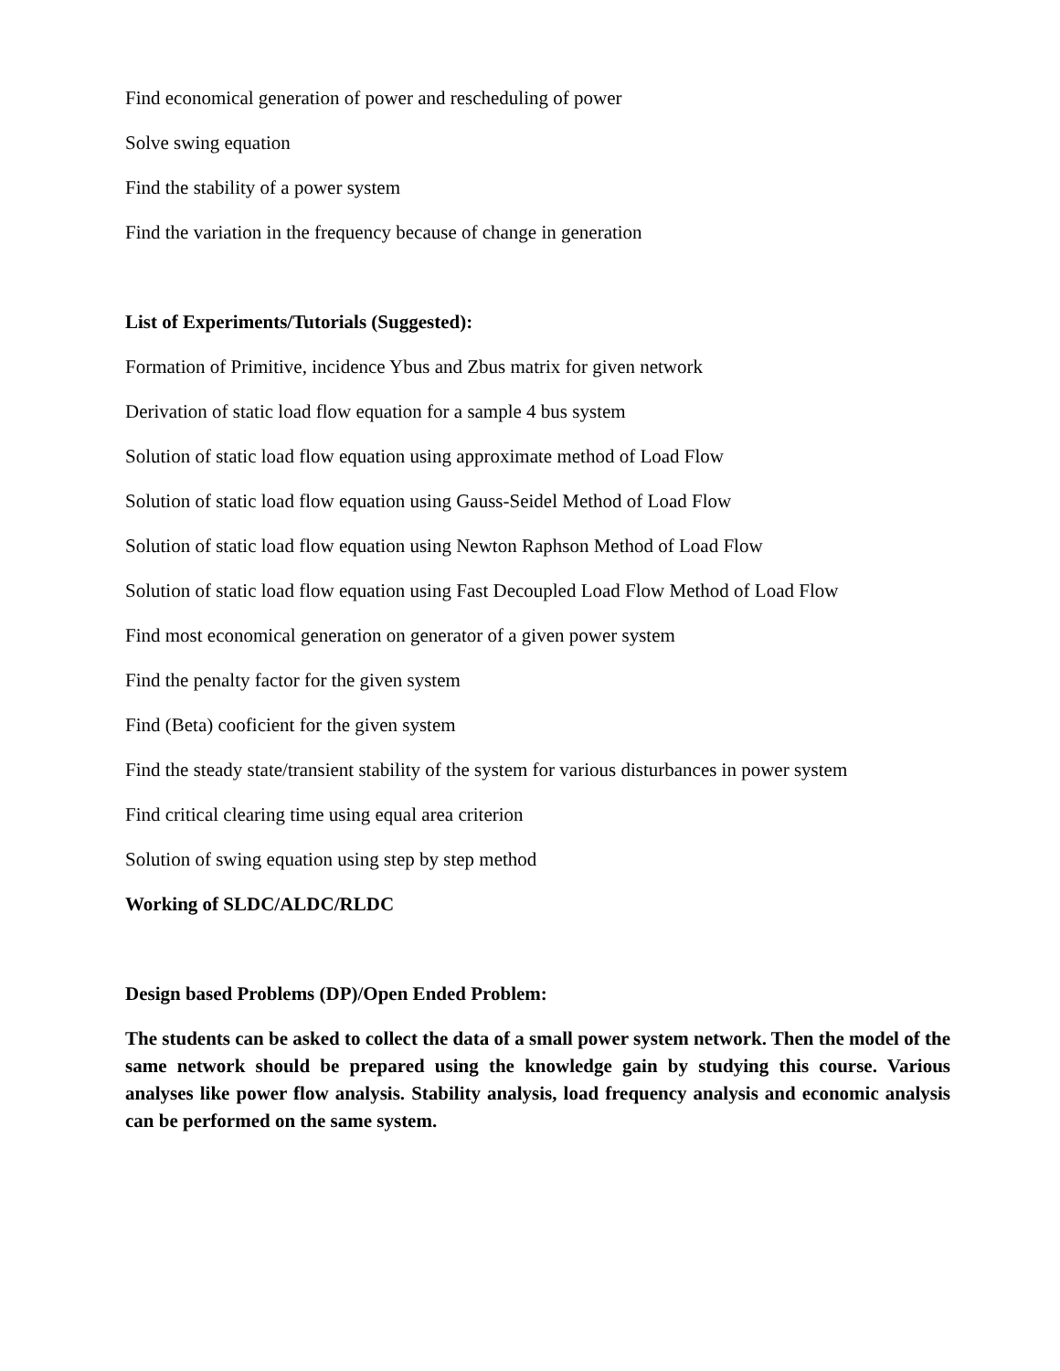Find economical generation of power and rescheduling of power
Solve swing equation
Find the stability of a power system
Find the variation in the frequency because of change in generation
List of Experiments/Tutorials (Suggested):
Formation of Primitive, incidence Ybus and Zbus matrix for given network
Derivation of static load flow equation for a sample 4 bus system
Solution of static load flow equation using approximate method of Load Flow
Solution of static load flow equation using Gauss-Seidel Method of Load Flow
Solution of static load flow equation using Newton Raphson Method of Load Flow
Solution of static load flow equation using Fast Decoupled Load Flow Method of Load Flow
Find most economical generation on generator of a given power system
Find the penalty factor for the given system
Find (Beta) cooficient for the given system
Find the steady state/transient stability of the system for various disturbances in power system
Find critical clearing time using equal area criterion
Solution of swing equation using step by step method
Working of SLDC/ALDC/RLDC
Design based Problems (DP)/Open Ended Problem:
The students can be asked to collect the data of a small power system network. Then the model of the same network should be prepared using the knowledge gain by studying this course. Various analyses like power flow analysis. Stability analysis, load frequency analysis and economic analysis can be performed on the same system.